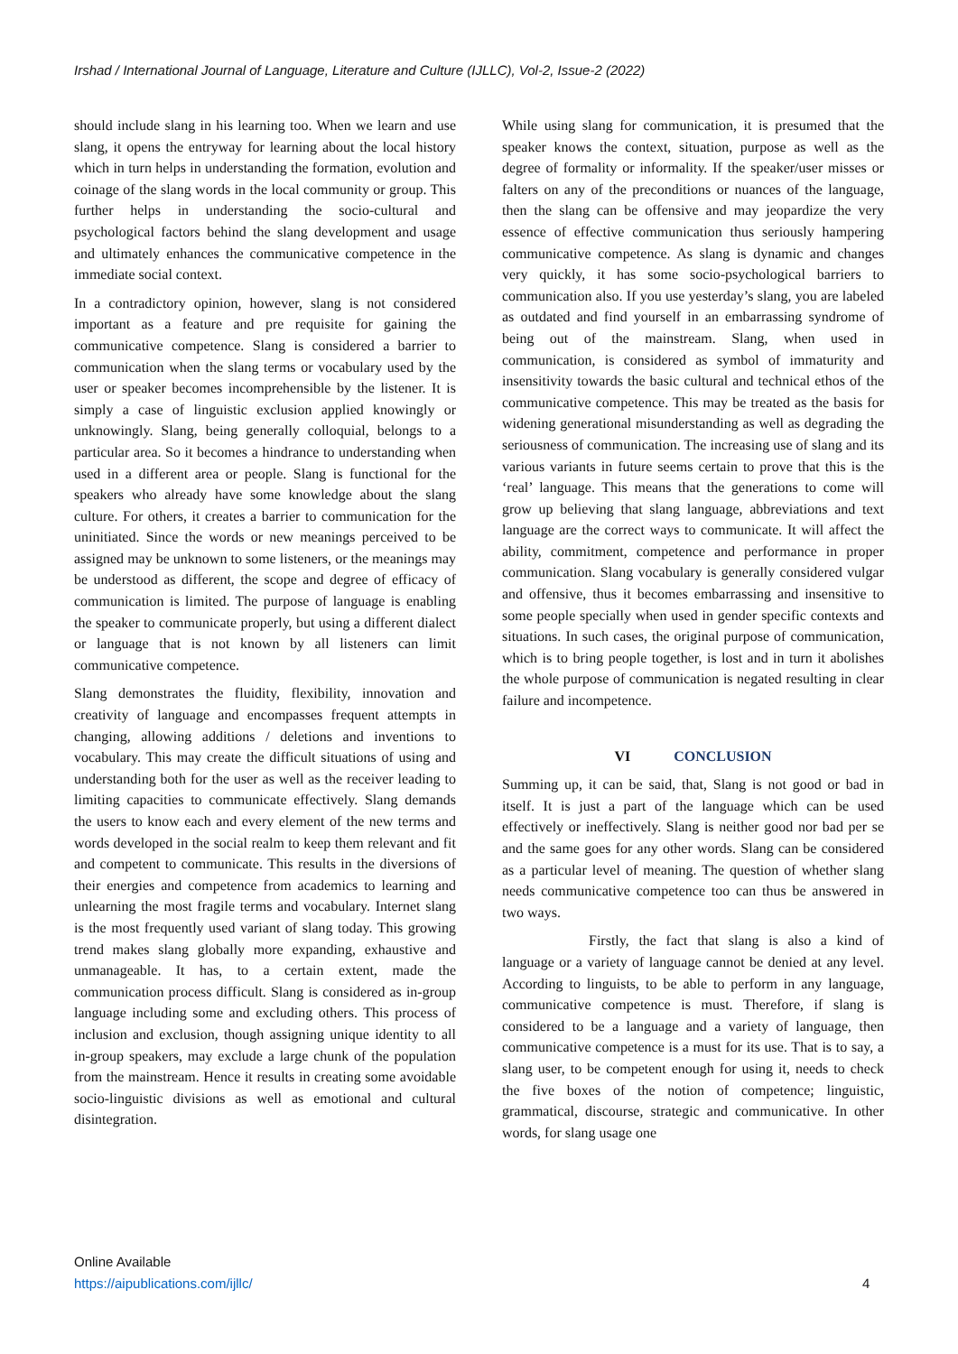Irshad / International Journal of Language, Literature and Culture (IJLLC), Vol-2, Issue-2 (2022)
should include slang in his learning too. When we learn and use slang, it opens the entryway for learning about the local history which in turn helps in understanding the formation, evolution and coinage of the slang words in the local community or group. This further helps in understanding the socio-cultural and psychological factors behind the slang development and usage and ultimately enhances the communicative competence in the immediate social context.
In a contradictory opinion, however, slang is not considered important as a feature and pre requisite for gaining the communicative competence. Slang is considered a barrier to communication when the slang terms or vocabulary used by the user or speaker becomes incomprehensible by the listener. It is simply a case of linguistic exclusion applied knowingly or unknowingly. Slang, being generally colloquial, belongs to a particular area. So it becomes a hindrance to understanding when used in a different area or people. Slang is functional for the speakers who already have some knowledge about the slang culture. For others, it creates a barrier to communication for the uninitiated. Since the words or new meanings perceived to be assigned may be unknown to some listeners, or the meanings may be understood as different, the scope and degree of efficacy of communication is limited. The purpose of language is enabling the speaker to communicate properly, but using a different dialect or language that is not known by all listeners can limit communicative competence.
Slang demonstrates the fluidity, flexibility, innovation and creativity of language and encompasses frequent attempts in changing, allowing additions / deletions and inventions to vocabulary. This may create the difficult situations of using and understanding both for the user as well as the receiver leading to limiting capacities to communicate effectively. Slang demands the users to know each and every element of the new terms and words developed in the social realm to keep them relevant and fit and competent to communicate. This results in the diversions of their energies and competence from academics to learning and unlearning the most fragile terms and vocabulary. Internet slang is the most frequently used variant of slang today. This growing trend makes slang globally more expanding, exhaustive and unmanageable. It has, to a certain extent, made the communication process difficult. Slang is considered as in-group language including some and excluding others. This process of inclusion and exclusion, though assigning unique identity to all in-group speakers, may exclude a large chunk of the population from the mainstream. Hence it results in creating some avoidable socio-linguistic divisions as well as emotional and cultural disintegration.
While using slang for communication, it is presumed that the speaker knows the context, situation, purpose as well as the degree of formality or informality. If the speaker/user misses or falters on any of the preconditions or nuances of the language, then the slang can be offensive and may jeopardize the very essence of effective communication thus seriously hampering communicative competence. As slang is dynamic and changes very quickly, it has some socio-psychological barriers to communication also. If you use yesterday’s slang, you are labeled as outdated and find yourself in an embarrassing syndrome of being out of the mainstream. Slang, when used in communication, is considered as symbol of immaturity and insensitivity towards the basic cultural and technical ethos of the communicative competence. This may be treated as the basis for widening generational misunderstanding as well as degrading the seriousness of communication. The increasing use of slang and its various variants in future seems certain to prove that this is the ‘real’ language. This means that the generations to come will grow up believing that slang language, abbreviations and text language are the correct ways to communicate. It will affect the ability, commitment, competence and performance in proper communication. Slang vocabulary is generally considered vulgar and offensive, thus it becomes embarrassing and insensitive to some people specially when used in gender specific contexts and situations. In such cases, the original purpose of communication, which is to bring people together, is lost and in turn it abolishes the whole purpose of communication is negated resulting in clear failure and incompetence.
VI CONCLUSION
Summing up, it can be said, that, Slang is not good or bad in itself. It is just a part of the language which can be used effectively or ineffectively. Slang is neither good nor bad per se and the same goes for any other words. Slang can be considered as a particular level of meaning. The question of whether slang needs communicative competence too can thus be answered in two ways.
Firstly, the fact that slang is also a kind of language or a variety of language cannot be denied at any level. According to linguists, to be able to perform in any language, communicative competence is must. Therefore, if slang is considered to be a language and a variety of language, then communicative competence is a must for its use. That is to say, a slang user, to be competent enough for using it, needs to check the five boxes of the notion of competence; linguistic, grammatical, discourse, strategic and communicative. In other words, for slang usage one
Online Available
https://aipublications.com/ijllc/
4